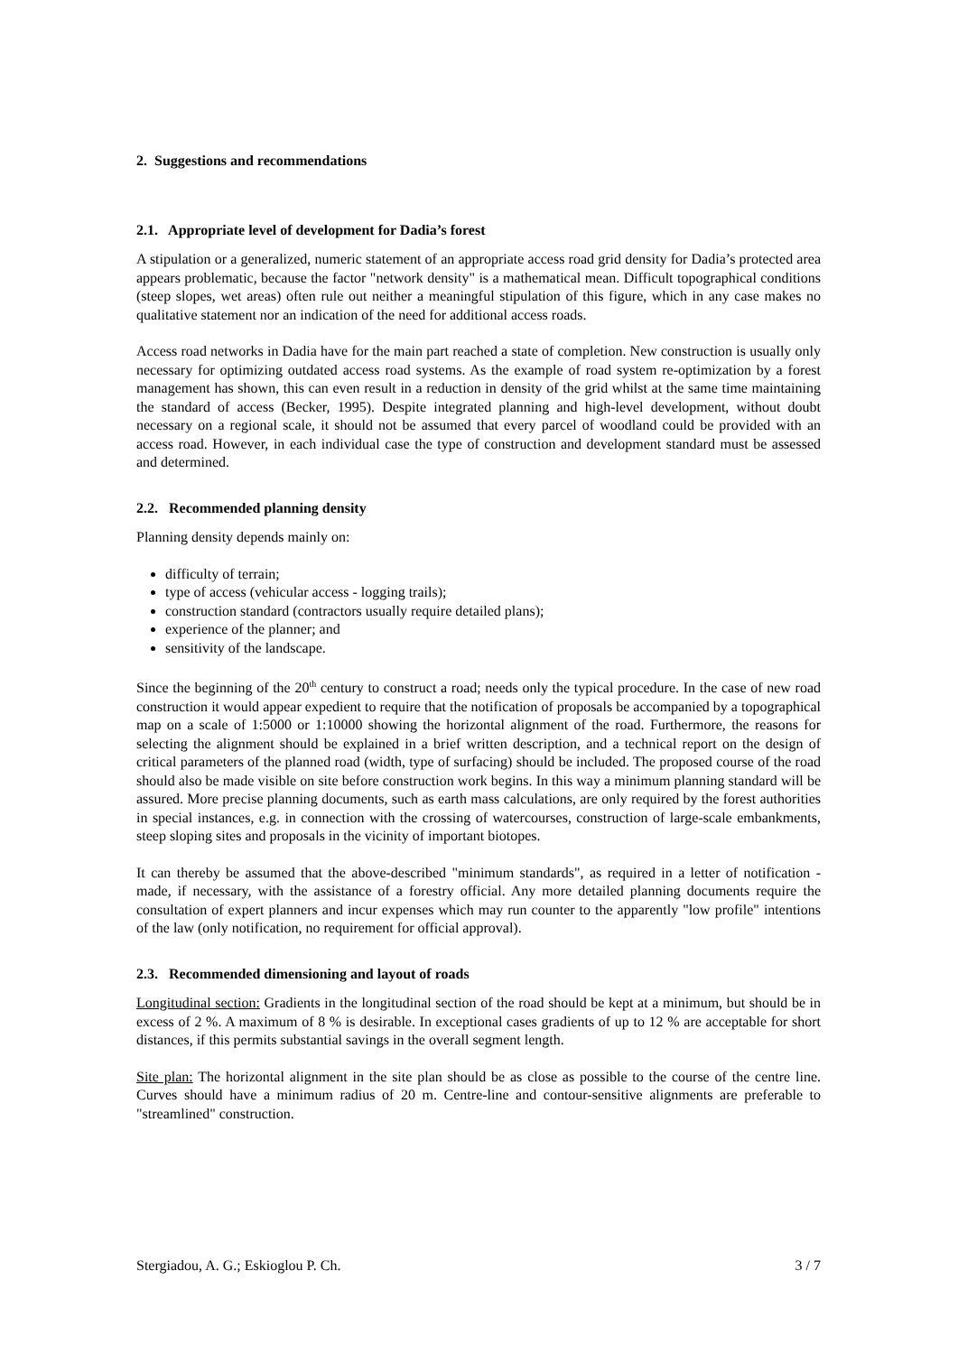2. Suggestions and recommendations
2.1. Appropriate level of development for Dadia’s forest
A stipulation or a generalized, numeric statement of an appropriate access road grid density for Dadia’s protected area appears problematic, because the factor "network density" is a mathematical mean. Difficult topographical conditions (steep slopes, wet areas) often rule out neither a meaningful stipulation of this figure, which in any case makes no qualitative statement nor an indication of the need for additional access roads.
Access road networks in Dadia have for the main part reached a state of completion. New construction is usually only necessary for optimizing outdated access road systems. As the example of road system re-optimization by a forest management has shown, this can even result in a reduction in density of the grid whilst at the same time maintaining the standard of access (Becker, 1995). Despite integrated planning and high-level development, without doubt necessary on a regional scale, it should not be assumed that every parcel of woodland could be provided with an access road. However, in each individual case the type of construction and development standard must be assessed and determined.
2.2. Recommended planning density
Planning density depends mainly on:
difficulty of terrain;
type of access (vehicular access - logging trails);
construction standard (contractors usually require detailed plans);
experience of the planner; and
sensitivity of the landscape.
Since the beginning of the 20<sup>th</sup> century to construct a road; needs only the typical procedure. In the case of new road construction it would appear expedient to require that the notification of proposals be accompanied by a topographical map on a scale of 1:5000 or 1:10000 showing the horizontal alignment of the road. Furthermore, the reasons for selecting the alignment should be explained in a brief written description, and a technical report on the design of critical parameters of the planned road (width, type of surfacing) should be included. The proposed course of the road should also be made visible on site before construction work begins. In this way a minimum planning standard will be assured. More precise planning documents, such as earth mass calculations, are only required by the forest authorities in special instances, e.g. in connection with the crossing of watercourses, construction of large-scale embankments, steep sloping sites and proposals in the vicinity of important biotopes.
It can thereby be assumed that the above-described "minimum standards", as required in a letter of notification - made, if necessary, with the assistance of a forestry official. Any more detailed planning documents require the consultation of expert planners and incur expenses which may run counter to the apparently "low profile" intentions of the law (only notification, no requirement for official approval).
2.3. Recommended dimensioning and layout of roads
Longitudinal section: Gradients in the longitudinal section of the road should be kept at a minimum, but should be in excess of 2 %. A maximum of 8 % is desirable. In exceptional cases gradients of up to 12 % are acceptable for short distances, if this permits substantial savings in the overall segment length.
Site plan: The horizontal alignment in the site plan should be as close as possible to the course of the centre line. Curves should have a minimum radius of 20 m. Centre-line and contour-sensitive alignments are preferable to "streamlined" construction.
Stergiadou, A. G.; Eskioglou P. Ch. 3 / 7